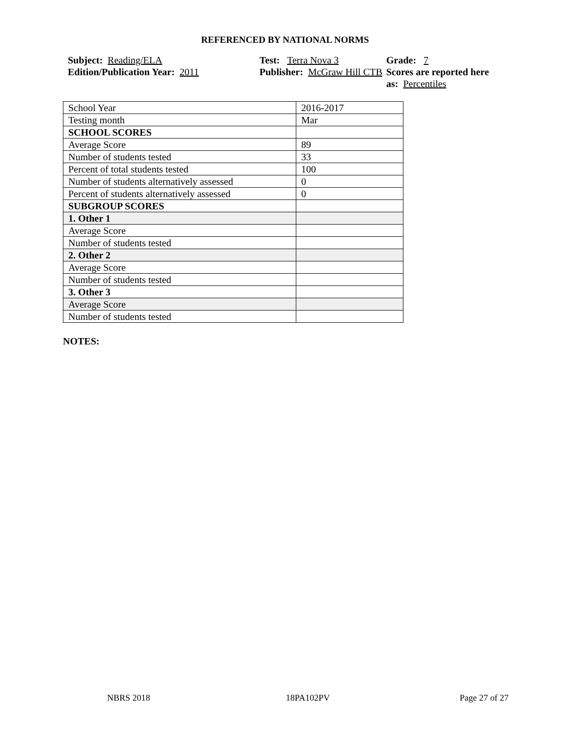REFERENCED BY NATIONAL NORMS
Subject: Reading/ELA
Edition/Publication Year: 2011
Test: Terra Nova 3
Publisher: McGraw Hill CTB
Grade: 7
Scores are reported here as: Percentiles
| School Year | 2016-2017 |
| Testing month | Mar |
| SCHOOL SCORES | |
| Average Score | 89 |
| Number of students tested | 33 |
| Percent of total students tested | 100 |
| Number of students alternatively assessed | 0 |
| Percent of students alternatively assessed | 0 |
| SUBGROUP SCORES | |
| 1. Other 1 | |
| Average Score | |
| Number of students tested | |
| 2. Other 2 | |
| Average Score | |
| Number of students tested | |
| 3. Other 3 | |
| Average Score | |
| Number of students tested | |
NOTES:
NBRS 2018 18PA102PV Page 27 of 27